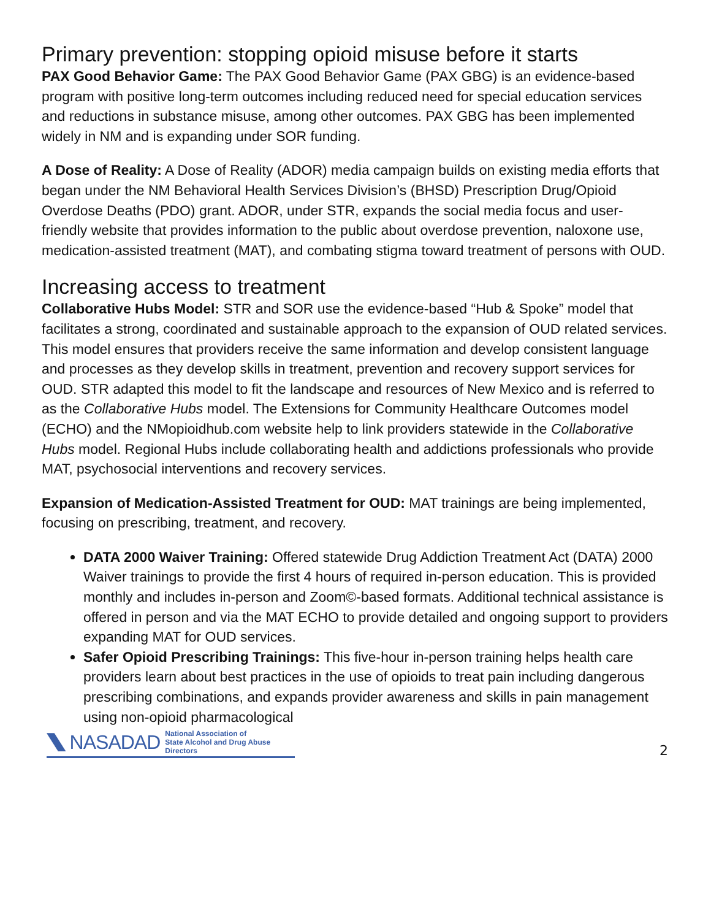Primary prevention: stopping opioid misuse before it starts
PAX Good Behavior Game: The PAX Good Behavior Game (PAX GBG) is an evidence-based program with positive long-term outcomes including reduced need for special education services and reductions in substance misuse, among other outcomes. PAX GBG has been implemented widely in NM and is expanding under SOR funding.
A Dose of Reality: A Dose of Reality (ADOR) media campaign builds on existing media efforts that began under the NM Behavioral Health Services Division’s (BHSD) Prescription Drug/Opioid Overdose Deaths (PDO) grant. ADOR, under STR, expands the social media focus and user-friendly website that provides information to the public about overdose prevention, naloxone use, medication-assisted treatment (MAT), and combating stigma toward treatment of persons with OUD.
Increasing access to treatment
Collaborative Hubs Model: STR and SOR use the evidence-based “Hub & Spoke” model that facilitates a strong, coordinated and sustainable approach to the expansion of OUD related services. This model ensures that providers receive the same information and develop consistent language and processes as they develop skills in treatment, prevention and recovery support services for OUD. STR adapted this model to fit the landscape and resources of New Mexico and is referred to as the Collaborative Hubs model. The Extensions for Community Healthcare Outcomes model (ECHO) and the NMopioidhub.com website help to link providers statewide in the Collaborative Hubs model. Regional Hubs include collaborating health and addictions professionals who provide MAT, psychosocial interventions and recovery services.
Expansion of Medication-Assisted Treatment for OUD: MAT trainings are being implemented, focusing on prescribing, treatment, and recovery.
DATA 2000 Waiver Training: Offered statewide Drug Addiction Treatment Act (DATA) 2000 Waiver trainings to provide the first 4 hours of required in-person education. This is provided monthly and includes in-person and Zoom©-based formats. Additional technical assistance is offered in person and via the MAT ECHO to provide detailed and ongoing support to providers expanding MAT for OUD services.
Safer Opioid Prescribing Trainings: This five-hour in-person training helps health care providers learn about best practices in the use of opioids to treat pain including dangerous prescribing combinations, and expands provider awareness and skills in pain management using non-opioid pharmacological
NASADAD National Association of
State Alcohol and Drug Abuse Directors
2